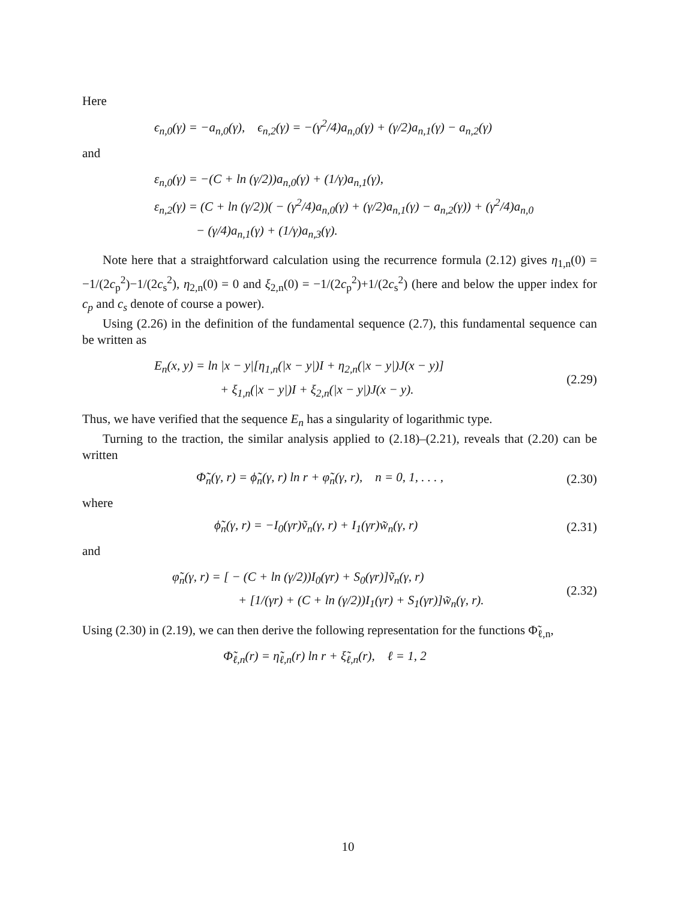Here
ϵ<sub>n,0</sub>(γ) = −a<sub>n,0</sub>(γ), ϵ<sub>n,2</sub>(γ) = −(γ<sup>2</sup>/4)a<sub>n,0</sub>(γ) + (γ/2)a<sub>n,1</sub>(γ) − a<sub>n,2</sub>(γ)
and
ε<sub>n,0</sub>(γ) = −(C + ln (γ/2))a<sub>n,0</sub>(γ) + (1/γ)a<sub>n,1</sub>(γ),
ε<sub>n,2</sub>(γ) = (C + ln (γ/2))( − (γ<sup>2</sup>/4)a<sub>n,0</sub>(γ) + (γ/2)a<sub>n,1</sub>(γ) − a<sub>n,2</sub>(γ)) + (γ<sup>2</sup>/4)a<sub>n,0</sub>
− (γ/4)a<sub>n,1</sub>(γ) + (1/γ)a<sub>n,3</sub>(γ).
Note here that a straightforward calculation using the recurrence formula (2.12) gives η<sub>1,n</sub>(0) = −1/(2c<sub>p</sub><sup>2</sup>)−1/(2c<sub>s</sub><sup>2</sup>), η<sub>2,n</sub>(0) = 0 and ξ<sub>2,n</sub>(0) = −1/(2c<sub>p</sub><sup>2</sup>)+1/(2c<sub>s</sub><sup>2</sup>) (here and below the upper index for c<sub>p</sub> and c<sub>s</sub> denote of course a power).
Using (2.26) in the definition of the fundamental sequence (2.7), this fundamental sequence can be written as
E<sub>n</sub>(x, y) = ln |x − y|[η<sub>1,n</sub>(|x − y|)I + η<sub>2,n</sub>(|x − y|)J(x − y)]
+ ξ<sub>1,n</sub>(|x − y|)I + ξ<sub>2,n</sub>(|x − y|)J(x − y).
(2.29)
Thus, we have verified that the sequence E<sub>n</sub> has a singularity of logarithmic type.
Turning to the traction, the similar analysis applied to (2.18)–(2.21), reveals that (2.20) can be written
Φ̃<sub>n</sub>(γ, r) = ϕ̃<sub>n</sub>(γ, r) ln r + φ̃<sub>n</sub>(γ, r), n = 0, 1, . . . ,
(2.30)
where
ϕ̃<sub>n</sub>(γ, r) = −I<sub>0</sub>(γr)ṽ<sub>n</sub>(γ, r) + I<sub>1</sub>(γr)w̃<sub>n</sub>(γ, r)
(2.31)
and
φ̃<sub>n</sub>(γ, r) = [ − (C + ln (γ/2))I<sub>0</sub>(γr) + S<sub>0</sub>(γr)]ṽ<sub>n</sub>(γ, r)
+ [1/(γr) + (C + ln (γ/2))I<sub>1</sub>(γr) + S<sub>1</sub>(γr)]w̃<sub>n</sub>(γ, r).
(2.32)
Using (2.30) in (2.19), we can then derive the following representation for the functions Φ̃<sub>ℓ,n</sub>,
Φ̃<sub>ℓ,n</sub>(r) = η̃<sub>ℓ,n</sub>(r) ln r + ξ̃<sub>ℓ,n</sub>(r), ℓ = 1, 2
10